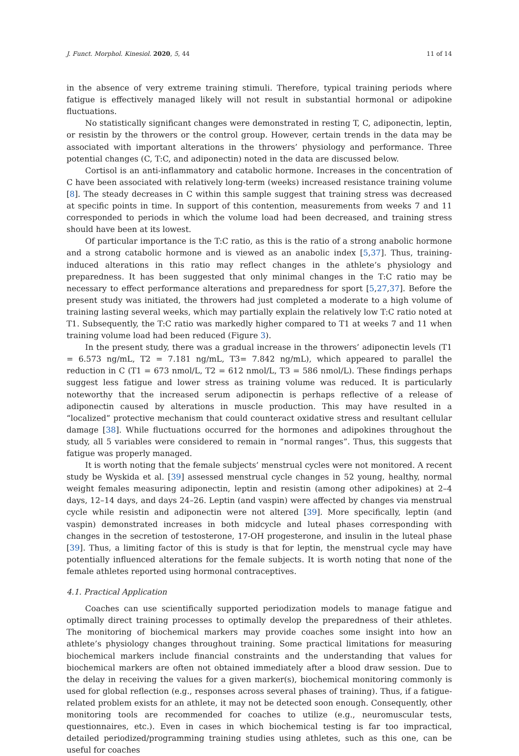J. Funct. Morphol. Kinesiol. 2020, 5, 44 11 of 14
in the absence of very extreme training stimuli. Therefore, typical training periods where fatigue is effectively managed likely will not result in substantial hormonal or adipokine fluctuations.
No statistically significant changes were demonstrated in resting T, C, adiponectin, leptin, or resistin by the throwers or the control group. However, certain trends in the data may be associated with important alterations in the throwers’ physiology and performance. Three potential changes (C, T:C, and adiponectin) noted in the data are discussed below.
Cortisol is an anti-inflammatory and catabolic hormone. Increases in the concentration of C have been associated with relatively long-term (weeks) increased resistance training volume [8]. The steady decreases in C within this sample suggest that training stress was decreased at specific points in time. In support of this contention, measurements from weeks 7 and 11 corresponded to periods in which the volume load had been decreased, and training stress should have been at its lowest.
Of particular importance is the T:C ratio, as this is the ratio of a strong anabolic hormone and a strong catabolic hormone and is viewed as an anabolic index [5,37]. Thus, training-induced alterations in this ratio may reflect changes in the athlete’s physiology and preparedness. It has been suggested that only minimal changes in the T:C ratio may be necessary to effect performance alterations and preparedness for sport [5,27,37]. Before the present study was initiated, the throwers had just completed a moderate to a high volume of training lasting several weeks, which may partially explain the relatively low T:C ratio noted at T1. Subsequently, the T:C ratio was markedly higher compared to T1 at weeks 7 and 11 when training volume load had been reduced (Figure 3).
In the present study, there was a gradual increase in the throwers’ adiponectin levels (T1 = 6.573 ng/mL, T2 = 7.181 ng/mL, T3= 7.842 ng/mL), which appeared to parallel the reduction in C (T1 = 673 nmol/L, T2 = 612 nmol/L, T3 = 586 nmol/L). These findings perhaps suggest less fatigue and lower stress as training volume was reduced. It is particularly noteworthy that the increased serum adiponectin is perhaps reflective of a release of adiponectin caused by alterations in muscle production. This may have resulted in a “localized” protective mechanism that could counteract oxidative stress and resultant cellular damage [38]. While fluctuations occurred for the hormones and adipokines throughout the study, all 5 variables were considered to remain in “normal ranges”. Thus, this suggests that fatigue was properly managed.
It is worth noting that the female subjects’ menstrual cycles were not monitored. A recent study be Wyskida et al. [39] assessed menstrual cycle changes in 52 young, healthy, normal weight females measuring adiponectin, leptin and resistin (among other adipokines) at 2–4 days, 12–14 days, and days 24–26. Leptin (and vaspin) were affected by changes via menstrual cycle while resistin and adiponectin were not altered [39]. More specifically, leptin (and vaspin) demonstrated increases in both midcycle and luteal phases corresponding with changes in the secretion of testosterone, 17-OH progesterone, and insulin in the luteal phase [39]. Thus, a limiting factor of this is study is that for leptin, the menstrual cycle may have potentially influenced alterations for the female subjects. It is worth noting that none of the female athletes reported using hormonal contraceptives.
4.1. Practical Application
Coaches can use scientifically supported periodization models to manage fatigue and optimally direct training processes to optimally develop the preparedness of their athletes. The monitoring of biochemical markers may provide coaches some insight into how an athlete’s physiology changes throughout training. Some practical limitations for measuring biochemical markers include financial constraints and the understanding that values for biochemical markers are often not obtained immediately after a blood draw session. Due to the delay in receiving the values for a given marker(s), biochemical monitoring commonly is used for global reflection (e.g., responses across several phases of training). Thus, if a fatigue-related problem exists for an athlete, it may not be detected soon enough. Consequently, other monitoring tools are recommended for coaches to utilize (e.g., neuromuscular tests, questionnaires, etc.). Even in cases in which biochemical testing is far too impractical, detailed periodized/programming training studies using athletes, such as this one, can be useful for coaches